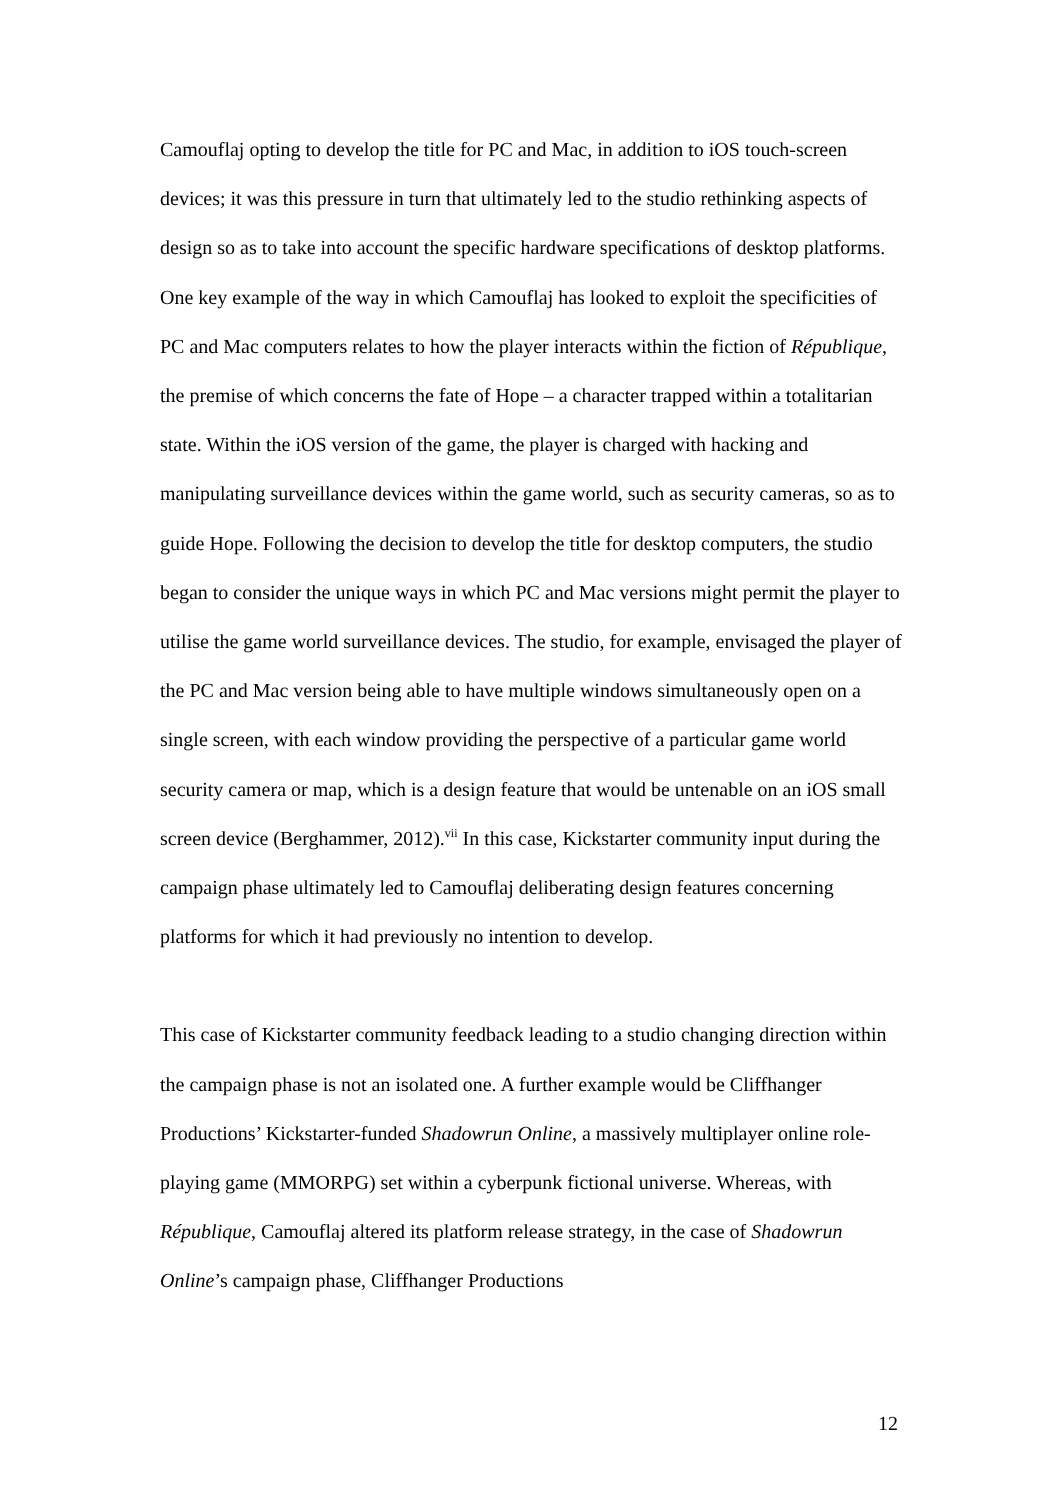Camouflaj opting to develop the title for PC and Mac, in addition to iOS touch-screen devices; it was this pressure in turn that ultimately led to the studio rethinking aspects of design so as to take into account the specific hardware specifications of desktop platforms. One key example of the way in which Camouflaj has looked to exploit the specificities of PC and Mac computers relates to how the player interacts within the fiction of République, the premise of which concerns the fate of Hope – a character trapped within a totalitarian state. Within the iOS version of the game, the player is charged with hacking and manipulating surveillance devices within the game world, such as security cameras, so as to guide Hope. Following the decision to develop the title for desktop computers, the studio began to consider the unique ways in which PC and Mac versions might permit the player to utilise the game world surveillance devices. The studio, for example, envisaged the player of the PC and Mac version being able to have multiple windows simultaneously open on a single screen, with each window providing the perspective of a particular game world security camera or map, which is a design feature that would be untenable on an iOS small screen device (Berghammer, 2012).<sup>vii</sup> In this case, Kickstarter community input during the campaign phase ultimately led to Camouflaj deliberating design features concerning platforms for which it had previously no intention to develop.
This case of Kickstarter community feedback leading to a studio changing direction within the campaign phase is not an isolated one. A further example would be Cliffhanger Productions’ Kickstarter-funded Shadowrun Online, a massively multiplayer online role-playing game (MMORPG) set within a cyberpunk fictional universe. Whereas, with République, Camouflaj altered its platform release strategy, in the case of Shadowrun Online’s campaign phase, Cliffhanger Productions
12